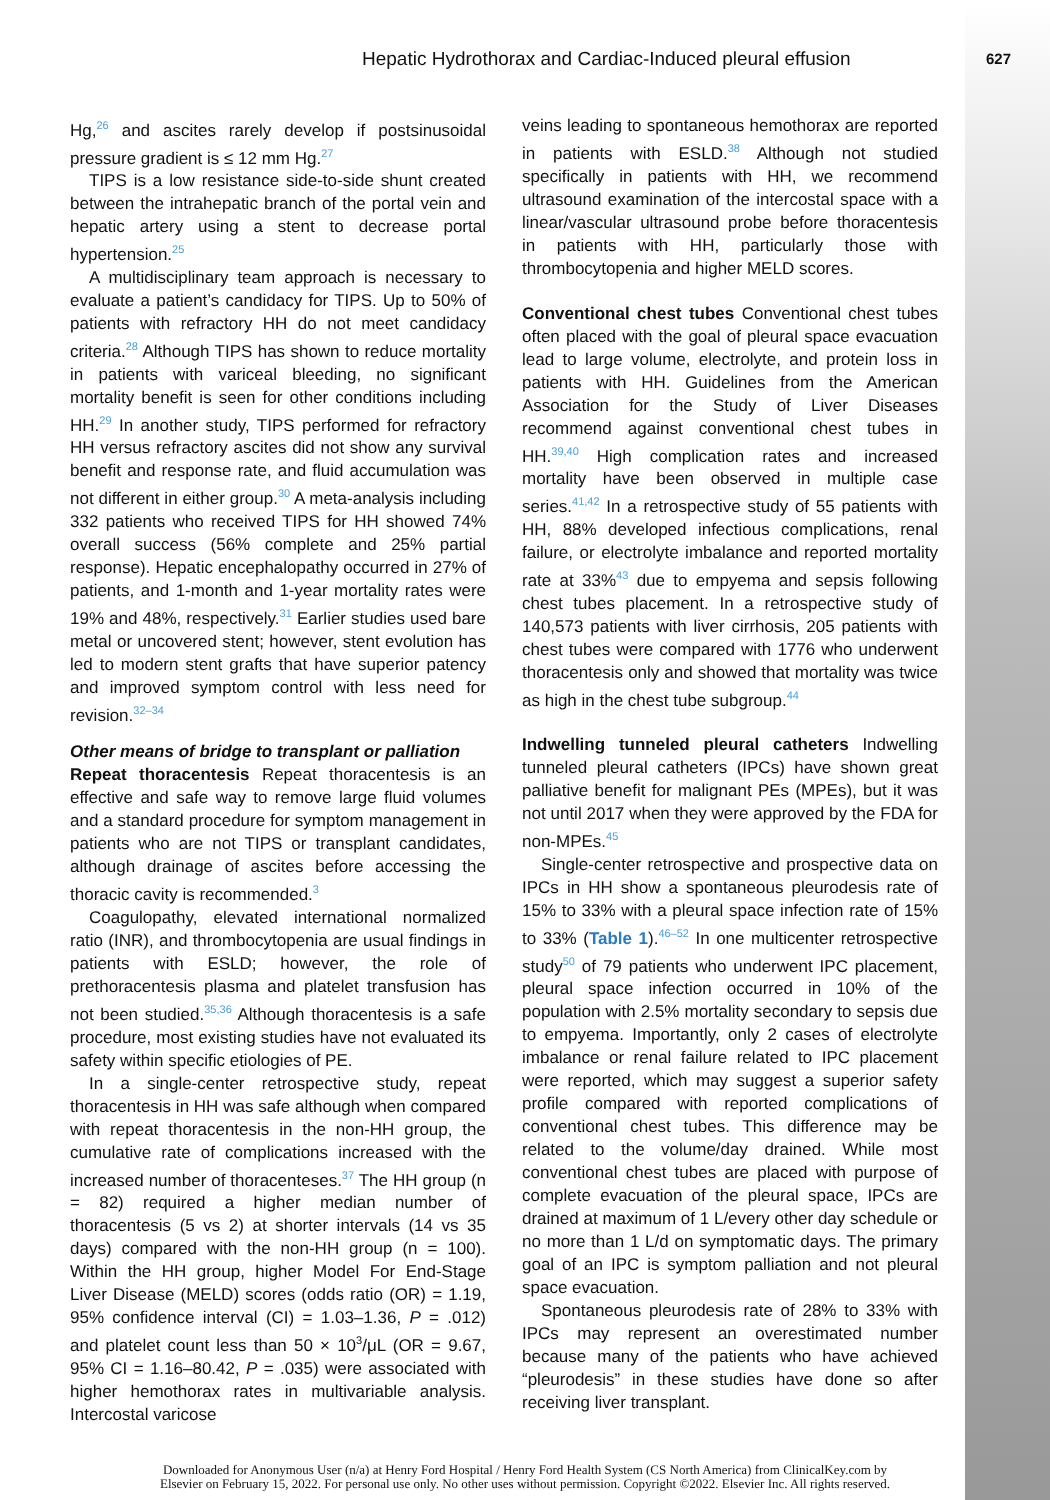Hepatic Hydrothorax and Cardiac-Induced pleural effusion
627
Hg,<sup>26</sup> and ascites rarely develop if postsinusoidal pressure gradient is ≤ 12 mm Hg.<sup>27</sup>
TIPS is a low resistance side-to-side shunt created between the intrahepatic branch of the portal vein and hepatic artery using a stent to decrease portal hypertension.<sup>25</sup>
A multidisciplinary team approach is necessary to evaluate a patient’s candidacy for TIPS. Up to 50% of patients with refractory HH do not meet candidacy criteria.<sup>28</sup> Although TIPS has shown to reduce mortality in patients with variceal bleeding, no significant mortality benefit is seen for other conditions including HH.<sup>29</sup> In another study, TIPS performed for refractory HH versus refractory ascites did not show any survival benefit and response rate, and fluid accumulation was not different in either group.<sup>30</sup> A meta-analysis including 332 patients who received TIPS for HH showed 74% overall success (56% complete and 25% partial response). Hepatic encephalopathy occurred in 27% of patients, and 1-month and 1-year mortality rates were 19% and 48%, respectively.<sup>31</sup> Earlier studies used bare metal or uncovered stent; however, stent evolution has led to modern stent grafts that have superior patency and improved symptom control with less need for revision.<sup>32–34</sup>
Other means of bridge to transplant or palliation
Repeat thoracentesis Repeat thoracentesis is an effective and safe way to remove large fluid volumes and a standard procedure for symptom management in patients who are not TIPS or transplant candidates, although drainage of ascites before accessing the thoracic cavity is recommended.<sup>3</sup>
Coagulopathy, elevated international normalized ratio (INR), and thrombocytopenia are usual findings in patients with ESLD; however, the role of prethoracentesis plasma and platelet transfusion has not been studied.<sup>35,36</sup> Although thoracentesis is a safe procedure, most existing studies have not evaluated its safety within specific etiologies of PE.
In a single-center retrospective study, repeat thoracentesis in HH was safe although when compared with repeat thoracentesis in the non-HH group, the cumulative rate of complications increased with the increased number of thoracenteses.<sup>37</sup> The HH group (n = 82) required a higher median number of thoracentesis (5 vs 2) at shorter intervals (14 vs 35 days) compared with the non-HH group (n = 100). Within the HH group, higher Model For End-Stage Liver Disease (MELD) scores (odds ratio (OR) = 1.19, 95% confidence interval (CI) = 1.03–1.36, P = .012) and platelet count less than 50 × 10<sup>3</sup>/μL (OR = 9.67, 95% CI = 1.16–80.42, P = .035) were associated with higher hemothorax rates in multivariable analysis. Intercostal varicose
veins leading to spontaneous hemothorax are reported in patients with ESLD.<sup>38</sup> Although not studied specifically in patients with HH, we recommend ultrasound examination of the intercostal space with a linear/vascular ultrasound probe before thoracentesis in patients with HH, particularly those with thrombocytopenia and higher MELD scores.
Conventional chest tubes Conventional chest tubes often placed with the goal of pleural space evacuation lead to large volume, electrolyte, and protein loss in patients with HH. Guidelines from the American Association for the Study of Liver Diseases recommend against conventional chest tubes in HH.<sup>39,40</sup> High complication rates and increased mortality have been observed in multiple case series.<sup>41,42</sup> In a retrospective study of 55 patients with HH, 88% developed infectious complications, renal failure, or electrolyte imbalance and reported mortality rate at 33%<sup>43</sup> due to empyema and sepsis following chest tubes placement. In a retrospective study of 140,573 patients with liver cirrhosis, 205 patients with chest tubes were compared with 1776 who underwent thoracentesis only and showed that mortality was twice as high in the chest tube subgroup.<sup>44</sup>
Indwelling tunneled pleural catheters Indwelling tunneled pleural catheters (IPCs) have shown great palliative benefit for malignant PEs (MPEs), but it was not until 2017 when they were approved by the FDA for non-MPEs.<sup>45</sup>
Single-center retrospective and prospective data on IPCs in HH show a spontaneous pleurodesis rate of 15% to 33% with a pleural space infection rate of 15% to 33% (Table 1).<sup>46–52</sup> In one multicenter retrospective study<sup>50</sup> of 79 patients who underwent IPC placement, pleural space infection occurred in 10% of the population with 2.5% mortality secondary to sepsis due to empyema. Importantly, only 2 cases of electrolyte imbalance or renal failure related to IPC placement were reported, which may suggest a superior safety profile compared with reported complications of conventional chest tubes. This difference may be related to the volume/day drained. While most conventional chest tubes are placed with purpose of complete evacuation of the pleural space, IPCs are drained at maximum of 1 L/every other day schedule or no more than 1 L/d on symptomatic days. The primary goal of an IPC is symptom palliation and not pleural space evacuation.
Spontaneous pleurodesis rate of 28% to 33% with IPCs may represent an overestimated number because many of the patients who have achieved “pleurodesis” in these studies have done so after receiving liver transplant.
Downloaded for Anonymous User (n/a) at Henry Ford Hospital / Henry Ford Health System (CS North America) from ClinicalKey.com by
Elsevier on February 15, 2022. For personal use only. No other uses without permission. Copyright ©2022. Elsevier Inc. All rights reserved.